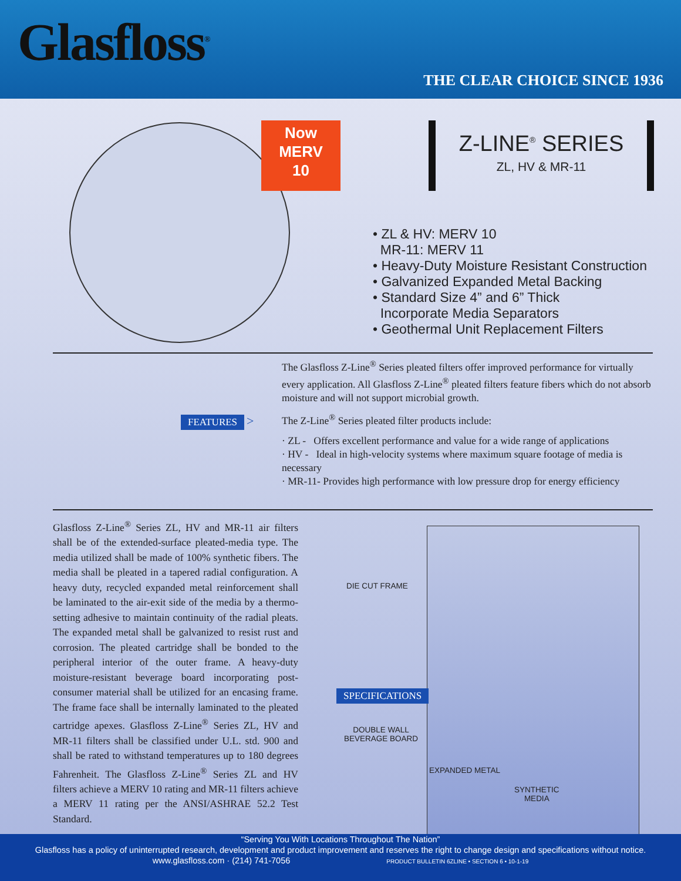Glasfloss<sup>®</sup>
THE CLEAR CHOICE SINCE 1936
Now
MERV
10
Z-LINE<sup>®</sup> SERIES
ZL, HV & MR-11
• ZL & HV: MERV 10
MR-11: MERV 11
• Heavy-Duty Moisture Resistant Construction
• Galvanized Expanded Metal Backing
• Standard Size 4” and 6” Thick
Incorporate Media Separators
• Geothermal Unit Replacement Filters
FEATURES >
The Glasfloss Z-Line<sup>®</sup> Series pleated filters offer improved performance for virtually every application. All Glasfloss Z-Line<sup>®</sup> pleated filters feature fibers which do not absorb moisture and will not support microbial growth.
The Z-Line<sup>®</sup> Series pleated filter products include:
· ZL - Offers excellent performance and value for a wide range of applications
· HV - Ideal in high-velocity systems where maximum square footage of media is necessary
· MR-11- Provides high performance with low pressure drop for energy efficiency
Glasfloss Z-Line<sup>®</sup> Series ZL, HV and MR-11 air filters shall be of the extended-surface pleated-media type. The media utilized shall be made of 100% synthetic fibers. The media shall be pleated in a tapered radial configuration. A heavy duty, recycled expanded metal reinforcement shall be laminated to the air-exit side of the media by a thermo-setting adhesive to maintain continuity of the radial pleats. The expanded metal shall be galvanized to resist rust and corrosion. The pleated cartridge shall be bonded to the peripheral interior of the outer frame. A heavy-duty moisture-resistant beverage board incorporating post-consumer material shall be utilized for an encasing frame. The frame face shall be internally laminated to the pleated cartridge apexes. Glasfloss Z-Line<sup>®</sup> Series ZL, HV and MR-11 filters shall be classified under U.L. std. 900 and shall be rated to withstand temperatures up to 180 degrees Fahrenheit. The Glasfloss Z-Line<sup>®</sup> Series ZL and HV filters achieve a MERV 10 rating and MR-11 filters achieve a MERV 11 rating per the ANSI/ASHRAE 52.2 Test Standard.
DIE CUT FRAME
SPECIFICATIONS
DOUBLE WALL
BEVERAGE BOARD
EXPANDED METAL
SYNTHETIC
MEDIA
“Serving You With Locations Throughout The Nation”
Glasfloss has a policy of uninterrupted research, development and product improvement and reserves the right to change design and specifications without notice.
www.glasfloss.com · (214) 741-7056 PRODUCT BULLETIN 6ZLINE • SECTION 6 • 10-1-19